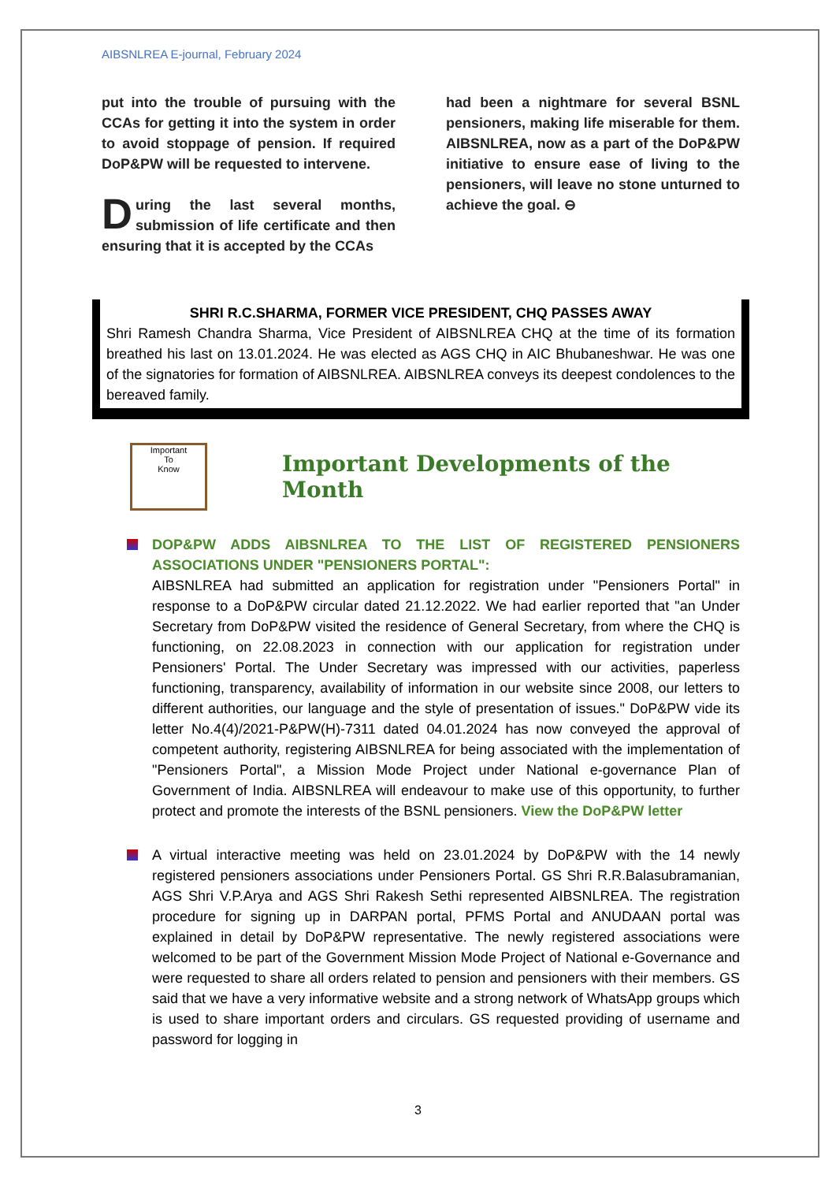AIBSNLREA E-journal, February 2024
put into the trouble of pursuing with the CCAs for getting it into the system in order to avoid stoppage of pension. If required DoP&PW will be requested to intervene.
During the last several months, submission of life certificate and then ensuring that it is accepted by the CCAs
had been a nightmare for several BSNL pensioners, making life miserable for them. AIBSNLREA, now as a part of the DoP&PW initiative to ensure ease of living to the pensioners, will leave no stone unturned to achieve the goal. ⊖
SHRI R.C.SHARMA, FORMER VICE PRESIDENT, CHQ PASSES AWAY
Shri Ramesh Chandra Sharma, Vice President of AIBSNLREA CHQ at the time of its formation breathed his last on 13.01.2024. He was elected as AGS CHQ in AIC Bhubaneshwar. He was one of the signatories for formation of AIBSNLREA. AIBSNLREA conveys its deepest condolences to the bereaved family.
Important
To
Know
Important Developments of the Month
DOP&PW ADDS AIBSNLREA TO THE LIST OF REGISTERED PENSIONERS ASSOCIATIONS UNDER "PENSIONERS PORTAL":
AIBSNLREA had submitted an application for registration under "Pensioners Portal" in response to a DoP&PW circular dated 21.12.2022. We had earlier reported that "an Under Secretary from DoP&PW visited the residence of General Secretary, from where the CHQ is functioning, on 22.08.2023 in connection with our application for registration under Pensioners' Portal. The Under Secretary was impressed with our activities, paperless functioning, transparency, availability of information in our website since 2008, our letters to different authorities, our language and the style of presentation of issues." DoP&PW vide its letter No.4(4)/2021-P&PW(H)-7311 dated 04.01.2024 has now conveyed the approval of competent authority, registering AIBSNLREA for being associated with the implementation of "Pensioners Portal", a Mission Mode Project under National e-governance Plan of Government of India. AIBSNLREA will endeavour to make use of this opportunity, to further protect and promote the interests of the BSNL pensioners. View the DoP&PW letter
A virtual interactive meeting was held on 23.01.2024 by DoP&PW with the 14 newly registered pensioners associations under Pensioners Portal. GS Shri R.R.Balasubramanian, AGS Shri V.P.Arya and AGS Shri Rakesh Sethi represented AIBSNLREA. The registration procedure for signing up in DARPAN portal, PFMS Portal and ANUDAAN portal was explained in detail by DoP&PW representative. The newly registered associations were welcomed to be part of the Government Mission Mode Project of National e-Governance and were requested to share all orders related to pension and pensioners with their members. GS said that we have a very informative website and a strong network of WhatsApp groups which is used to share important orders and circulars. GS requested providing of username and password for logging in
3